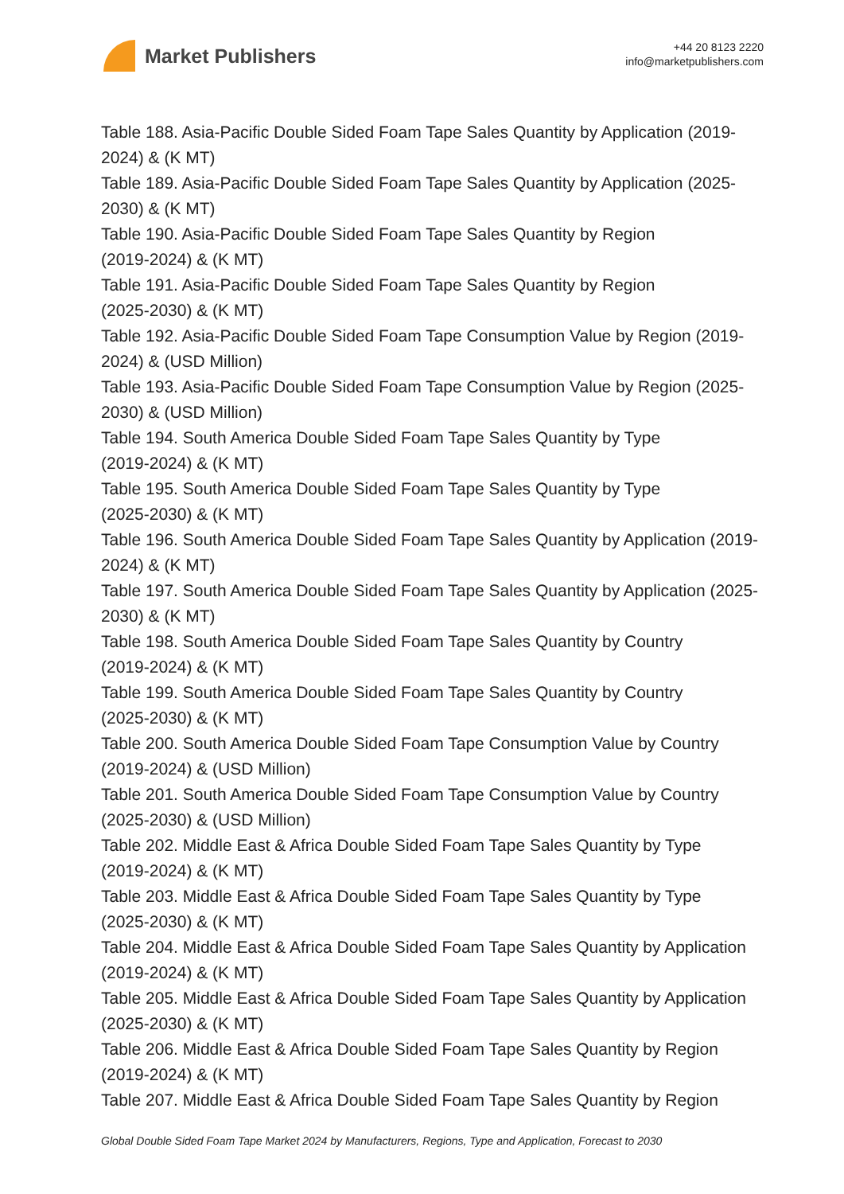Market Publishers
+44 20 8123 2220
info@marketpublishers.com
Table 188. Asia-Pacific Double Sided Foam Tape Sales Quantity by Application (2019-2024) & (K MT)
Table 189. Asia-Pacific Double Sided Foam Tape Sales Quantity by Application (2025-2030) & (K MT)
Table 190. Asia-Pacific Double Sided Foam Tape Sales Quantity by Region
(2019-2024) & (K MT)
Table 191. Asia-Pacific Double Sided Foam Tape Sales Quantity by Region
(2025-2030) & (K MT)
Table 192. Asia-Pacific Double Sided Foam Tape Consumption Value by Region (2019-2024) & (USD Million)
Table 193. Asia-Pacific Double Sided Foam Tape Consumption Value by Region (2025-2030) & (USD Million)
Table 194. South America Double Sided Foam Tape Sales Quantity by Type
(2019-2024) & (K MT)
Table 195. South America Double Sided Foam Tape Sales Quantity by Type
(2025-2030) & (K MT)
Table 196. South America Double Sided Foam Tape Sales Quantity by Application (2019-2024) & (K MT)
Table 197. South America Double Sided Foam Tape Sales Quantity by Application (2025-2030) & (K MT)
Table 198. South America Double Sided Foam Tape Sales Quantity by Country
(2019-2024) & (K MT)
Table 199. South America Double Sided Foam Tape Sales Quantity by Country
(2025-2030) & (K MT)
Table 200. South America Double Sided Foam Tape Consumption Value by Country (2019-2024) & (USD Million)
Table 201. South America Double Sided Foam Tape Consumption Value by Country (2025-2030) & (USD Million)
Table 202. Middle East & Africa Double Sided Foam Tape Sales Quantity by Type
(2019-2024) & (K MT)
Table 203. Middle East & Africa Double Sided Foam Tape Sales Quantity by Type
(2025-2030) & (K MT)
Table 204. Middle East & Africa Double Sided Foam Tape Sales Quantity by Application (2019-2024) & (K MT)
Table 205. Middle East & Africa Double Sided Foam Tape Sales Quantity by Application (2025-2030) & (K MT)
Table 206. Middle East & Africa Double Sided Foam Tape Sales Quantity by Region
(2019-2024) & (K MT)
Table 207. Middle East & Africa Double Sided Foam Tape Sales Quantity by Region
Global Double Sided Foam Tape Market 2024 by Manufacturers, Regions, Type and Application, Forecast to 2030